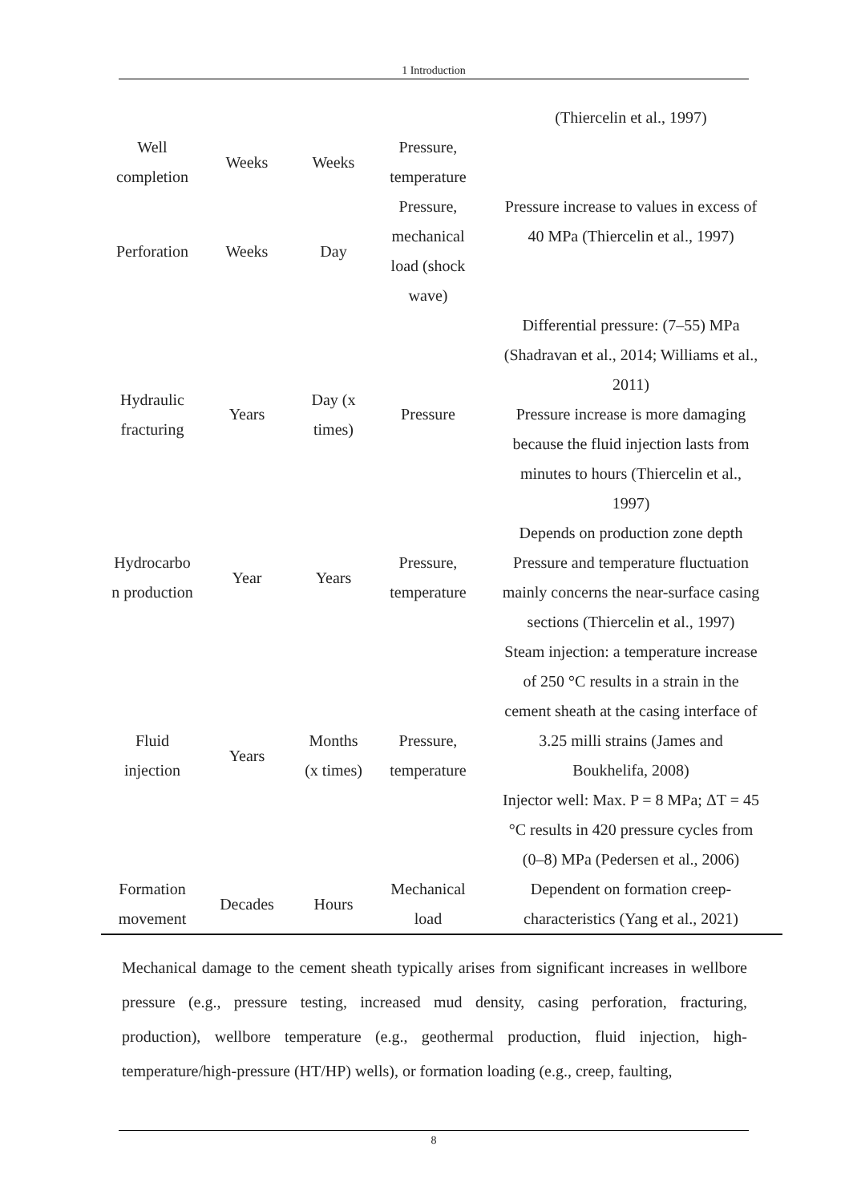1 Introduction
| | | | | (Thiercelin et al., 1997) |
| Well completion | Weeks | Weeks | Pressure, temperature | |
| Perforation | Weeks | Day | Pressure, mechanical load (shock wave) | Pressure increase to values in excess of 40 MPa (Thiercelin et al., 1997) |
| Hydraulic fracturing | Years | Day (x times) | Pressure | Differential pressure: (7–55) MPa (Shadravan et al., 2014; Williams et al., 2011) Pressure increase is more damaging because the fluid injection lasts from minutes to hours (Thiercelin et al., 1997) |
| Hydrocarbo n production | Year | Years | Pressure, temperature | Depends on production zone depth Pressure and temperature fluctuation mainly concerns the near-surface casing sections (Thiercelin et al., 1997) |
| Fluid injection | Years | Months (x times) | Pressure, temperature | Steam injection: a temperature increase of 250 °C results in a strain in the cement sheath at the casing interface of 3.25 milli strains (James and Boukhelifa, 2008) Injector well: Max. P = 8 MPa; ΔT = 45 °C results in 420 pressure cycles from (0–8) MPa (Pedersen et al., 2006) |
| Formation movement | Decades | Hours | Mechanical load | Dependent on formation creep- characteristics (Yang et al., 2021) |
Mechanical damage to the cement sheath typically arises from significant increases in wellbore pressure (e.g., pressure testing, increased mud density, casing perforation, fracturing, production), wellbore temperature (e.g., geothermal production, fluid injection, high-temperature/high-pressure (HT/HP) wells), or formation loading (e.g., creep, faulting,
8